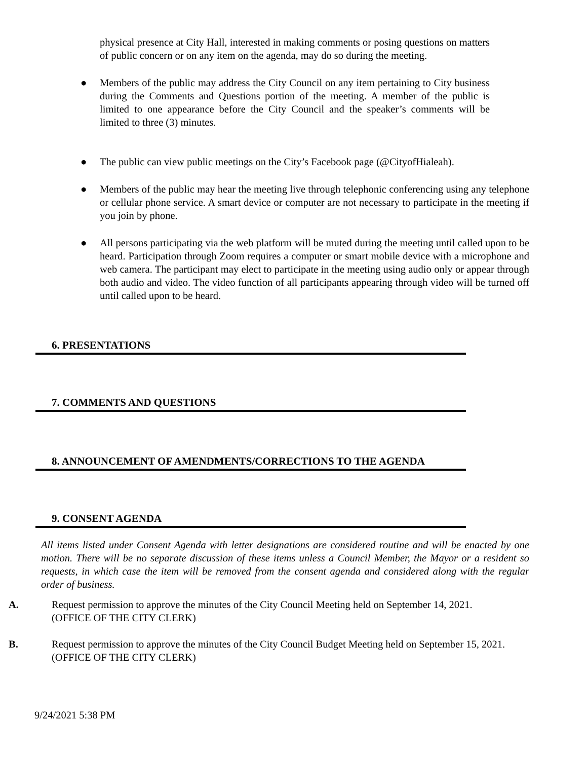physical presence at City Hall, interested in making comments or posing questions on matters of public concern or on any item on the agenda, may do so during the meeting.
● Members of the public may address the City Council on any item pertaining to City business during the Comments and Questions portion of the meeting. A member of the public is limited to one appearance before the City Council and the speaker’s comments will be limited to three (3) minutes.
● The public can view public meetings on the City’s Facebook page (@CityofHialeah).
● Members of the public may hear the meeting live through telephonic conferencing using any telephone or cellular phone service. A smart device or computer are not necessary to participate in the meeting if you join by phone.
● All persons participating via the web platform will be muted during the meeting until called upon to be heard. Participation through Zoom requires a computer or smart mobile device with a microphone and web camera. The participant may elect to participate in the meeting using audio only or appear through both audio and video. The video function of all participants appearing through video will be turned off until called upon to be heard.
6. PRESENTATIONS
7. COMMENTS AND QUESTIONS
8. ANNOUNCEMENT OF AMENDMENTS/CORRECTIONS TO THE AGENDA
9. CONSENT AGENDA
All items listed under Consent Agenda with letter designations are considered routine and will be enacted by one motion. There will be no separate discussion of these items unless a Council Member, the Mayor or a resident so requests, in which case the item will be removed from the consent agenda and considered along with the regular order of business.
A. Request permission to approve the minutes of the City Council Meeting held on September 14, 2021.
(OFFICE OF THE CITY CLERK)
B. Request permission to approve the minutes of the City Council Budget Meeting held on September 15, 2021.
(OFFICE OF THE CITY CLERK)
9/24/2021 5:38 PM